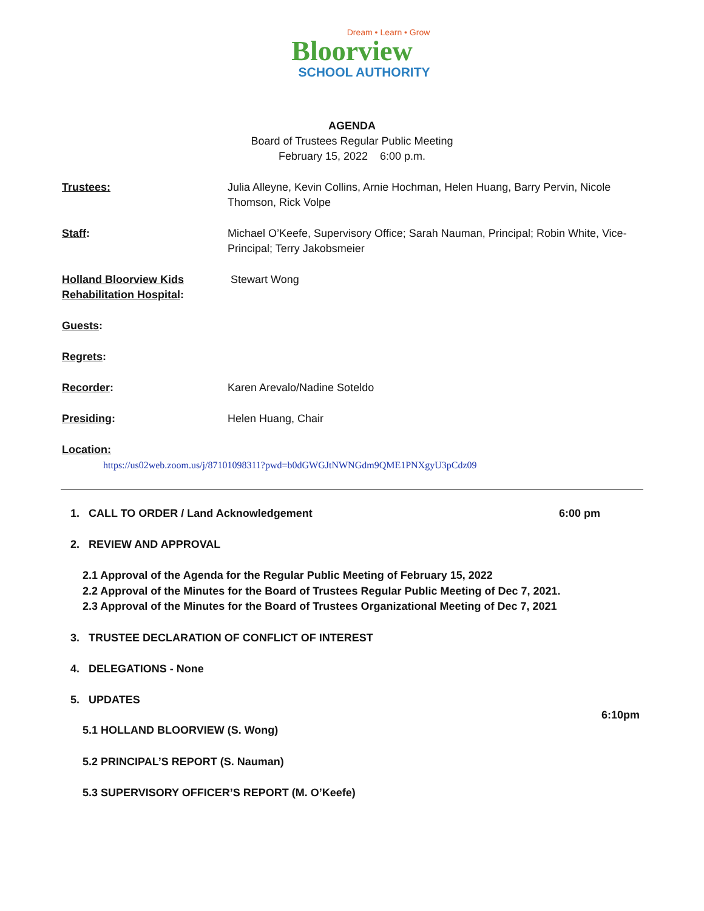Dream • Learn • Grow
Bloorview
SCHOOL AUTHORITY
AGENDA
Board of Trustees Regular Public Meeting
February 15, 2022 6:00 p.m.
Trustees: Julia Alleyne, Kevin Collins, Arnie Hochman, Helen Huang, Barry Pervin, Nicole Thomson, Rick Volpe
Staff: Michael O’Keefe, Supervisory Office; Sarah Nauman, Principal; Robin White, Vice- Principal; Terry Jakobsmeier
Holland Bloorview Kids Rehabilitation Hospital:
Stewart Wong
Guests:
Regrets:
Recorder: Karen Arevalo/Nadine Soteldo
Presiding: Helen Huang, Chair
Location:
https://us02web.zoom.us/j/87101098311?pwd=b0dGWGJtNWNGdm9QME1PNXgyU3pCdz09
1. CALL TO ORDER / Land Acknowledgement 6:00 pm
2. REVIEW AND APPROVAL
2.1 Approval of the Agenda for the Regular Public Meeting of February 15, 2022
2.2 Approval of the Minutes for the Board of Trustees Regular Public Meeting of Dec 7, 2021.
2.3 Approval of the Minutes for the Board of Trustees Organizational Meeting of Dec 7, 2021
3. TRUSTEE DECLARATION OF CONFLICT OF INTEREST
4. DELEGATIONS - None
5. UPDATES
6:10pm
5.1 HOLLAND BLOORVIEW (S. Wong)
5.2 PRINCIPAL’S REPORT (S. Nauman)
5.3 SUPERVISORY OFFICER’S REPORT (M. O’Keefe)